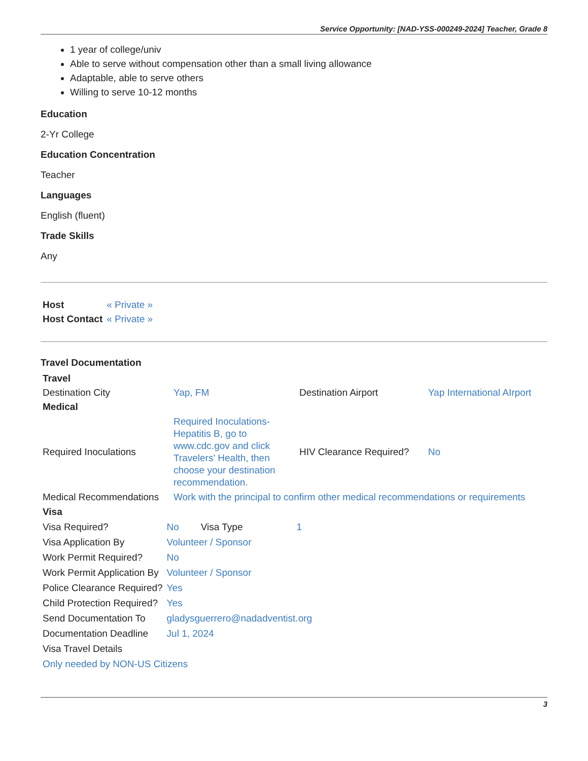Service Opportunity: [NAD-YSS-000249-2024] Teacher, Grade 8
1 year of college/univ
Able to serve without compensation other than a small living allowance
Adaptable, able to serve others
Willing to serve 10-12 months
Education
2-Yr College
Education Concentration
Teacher
Languages
English (fluent)
Trade Skills
Any
| Host | « Private » |
| Host Contact | « Private » |
Travel Documentation
| Travel | | | |
| --- | --- | --- | --- |
| Destination City | Yap, FM | Destination Airport | Yap International AIrport |
| Medical | | | |
| Required Inoculations | Required Inoculations-Hepatitis B, go to www.cdc.gov and click Travelers' Health, then choose your destination recommendation. | HIV Clearance Required? | No |
| Medical Recommendations | Work with the principal to confirm other medical recommendations or requirements | | |
| Visa | | | |
| --- | --- | --- | --- |
| Visa Required? | No | Visa Type | 1 |
| Visa Application By | Volunteer / Sponsor | | |
| Work Permit Required? | No | | |
| Work Permit Application By | Volunteer / Sponsor | | |
| Police Clearance Required? | Yes | | |
| Child Protection Required? | Yes | | |
| Send Documentation To | gladysguerrero@nadadventist.org | | |
| Documentation Deadline | Jul 1, 2024 | | |
| Visa Travel Details | | | |
| Only needed by NON-US Citizens | | | |
3